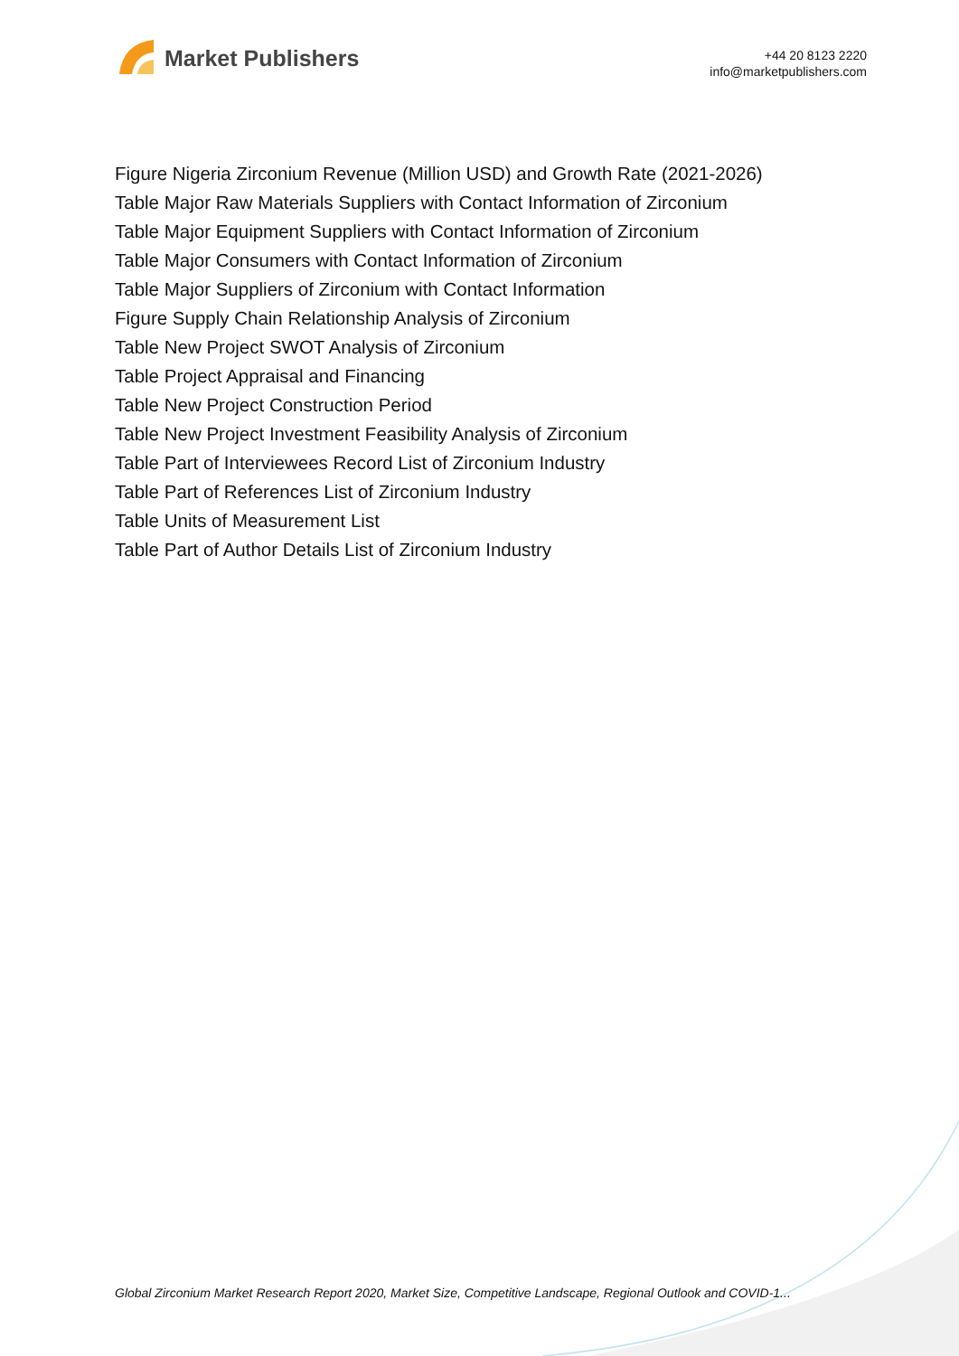Market Publishers
+44 20 8123 2220
info@marketpublishers.com
Figure Nigeria Zirconium Revenue (Million USD) and Growth Rate (2021-2026)
Table Major Raw Materials Suppliers with Contact Information of Zirconium
Table Major Equipment Suppliers with Contact Information of Zirconium
Table Major Consumers with Contact Information of Zirconium
Table Major Suppliers of Zirconium with Contact Information
Figure Supply Chain Relationship Analysis of Zirconium
Table New Project SWOT Analysis of Zirconium
Table Project Appraisal and Financing
Table New Project Construction Period
Table New Project Investment Feasibility Analysis of Zirconium
Table Part of Interviewees Record List of Zirconium Industry
Table Part of References List of Zirconium Industry
Table Units of Measurement List
Table Part of Author Details List of Zirconium Industry
Global Zirconium Market Research Report 2020, Market Size, Competitive Landscape, Regional Outlook and COVID-1...